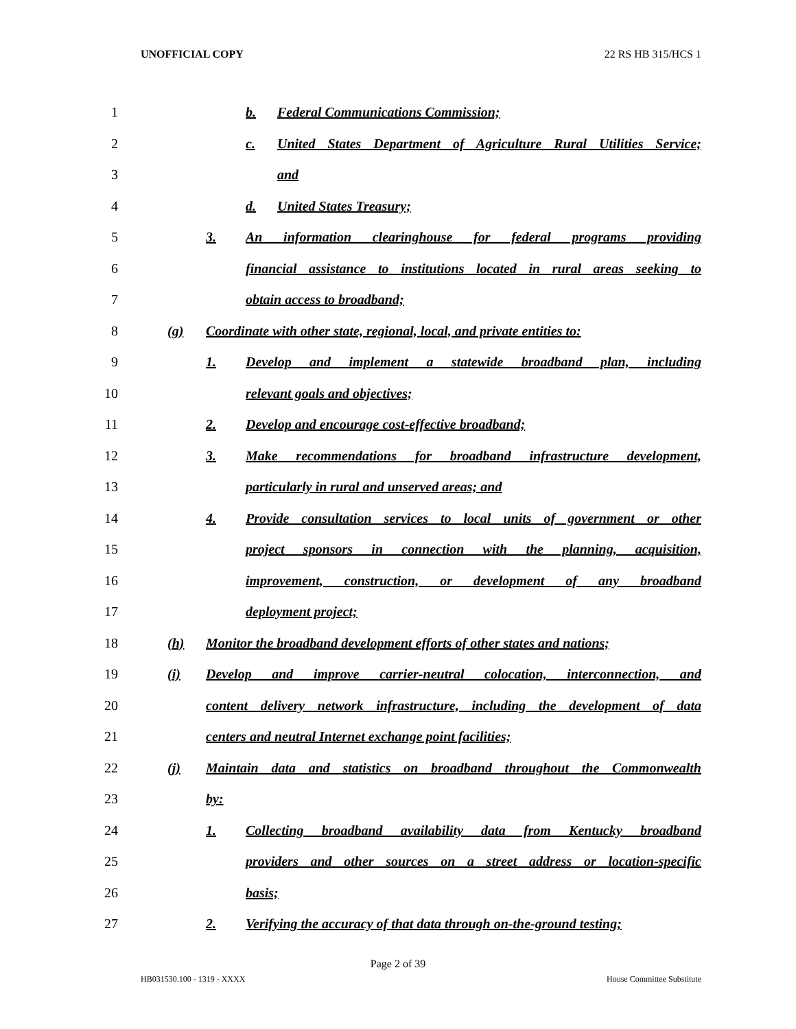UNOFFICIAL COPY 22 RS HB 315/HCS 1
1 b. Federal Communications Commission;
2 c. United States Department of Agriculture Rural Utilities Service;
3 and
4 d. United States Treasury;
5 3. An information clearinghouse for federal programs providing
6 financial assistance to institutions located in rural areas seeking to
7 obtain access to broadband;
8 (g) Coordinate with other state, regional, local, and private entities to:
9 1. Develop and implement a statewide broadband plan, including
10 relevant goals and objectives;
11 2. Develop and encourage cost-effective broadband;
12 3. Make recommendations for broadband infrastructure development,
13 particularly in rural and unserved areas; and
14 4. Provide consultation services to local units of government or other
15 project sponsors in connection with the planning, acquisition,
16 improvement, construction, or development of any broadband
17 deployment project;
18 (h) Monitor the broadband development efforts of other states and nations;
19 (i) Develop and improve carrier-neutral colocation, interconnection, and
20 content delivery network infrastructure, including the development of data
21 centers and neutral Internet exchange point facilities;
22 (j) Maintain data and statistics on broadband throughout the Commonwealth
23 by:
24 1. Collecting broadband availability data from Kentucky broadband
25 providers and other sources on a street address or location-specific
26 basis;
27 2. Verifying the accuracy of that data through on-the-ground testing;
Page 2 of 39
HB031530.100 - 1319 - XXXX House Committee Substitute